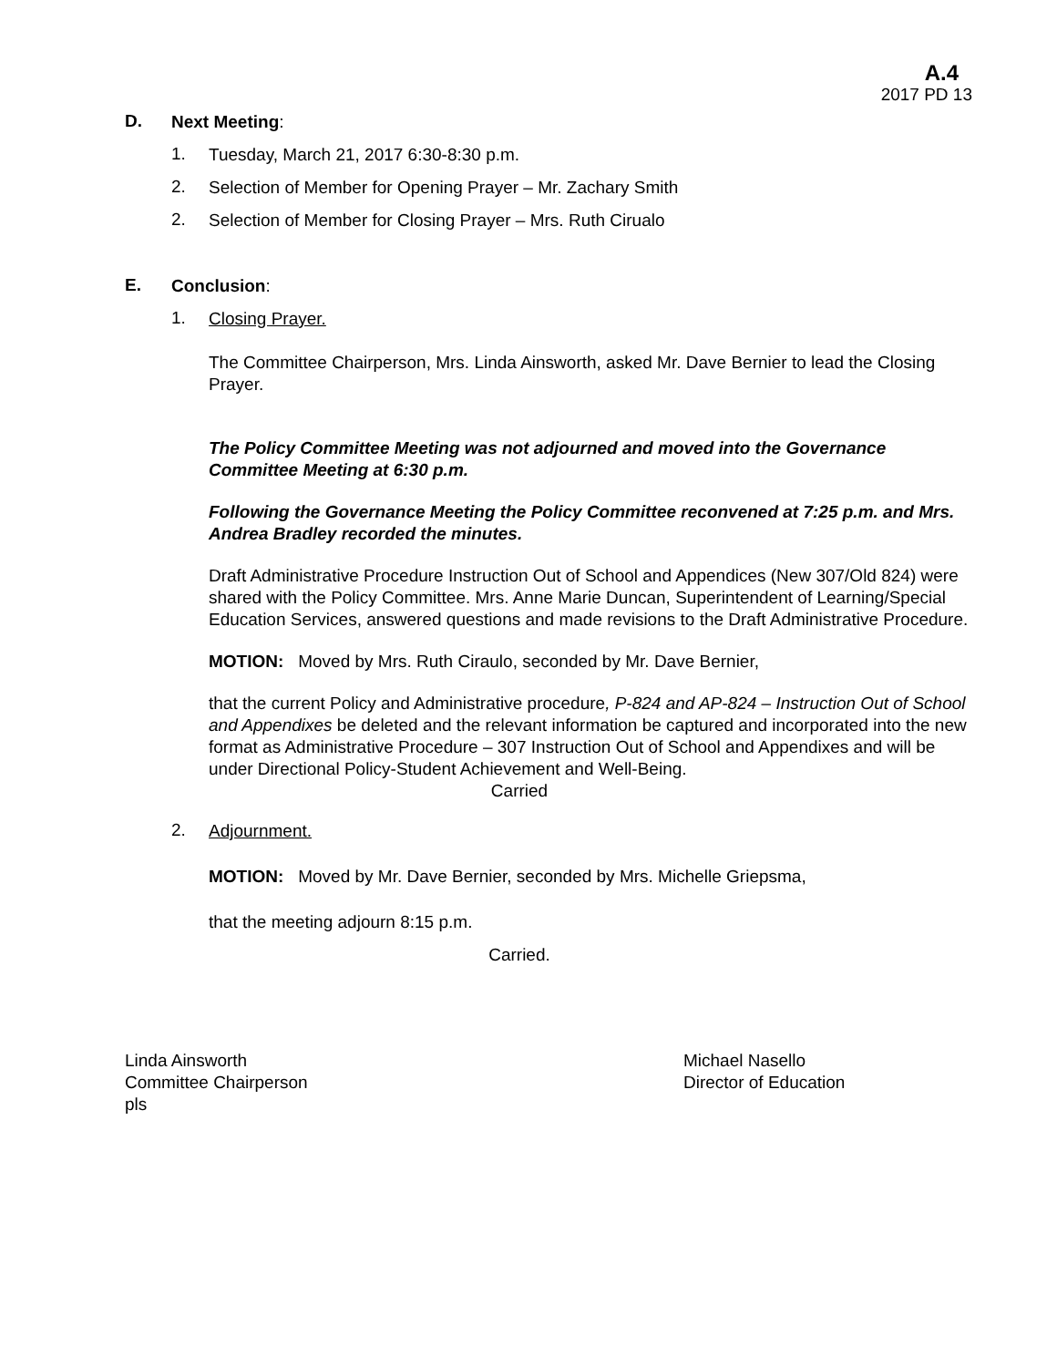A.4
2017 PD 13
D.
Next Meeting:
1.
Tuesday, March 21, 2017 6:30-8:30 p.m.
2.
Selection of Member for Opening Prayer – Mr. Zachary Smith
2.
Selection of Member for Closing Prayer – Mrs. Ruth Cirualo
E.
Conclusion:
1.
Closing Prayer.
The Committee Chairperson, Mrs. Linda Ainsworth, asked Mr. Dave Bernier to lead the Closing Prayer.
The Policy Committee Meeting was not adjourned and moved into the Governance Committee Meeting at 6:30 p.m.
Following the Governance Meeting the Policy Committee reconvened at 7:25 p.m. and Mrs. Andrea Bradley recorded the minutes.
Draft Administrative Procedure Instruction Out of School and Appendices (New 307/Old 824) were shared with the Policy Committee. Mrs. Anne Marie Duncan, Superintendent of Learning/Special Education Services, answered questions and made revisions to the Draft Administrative Procedure.
MOTION: Moved by Mrs. Ruth Ciraulo, seconded by Mr. Dave Bernier,
that the current Policy and Administrative procedure, P-824 and AP-824 – Instruction Out of School and Appendixes be deleted and the relevant information be captured and incorporated into the new format as Administrative Procedure – 307 Instruction Out of School and Appendixes and will be under Directional Policy-Student Achievement and Well-Being.
Carried
2.
Adjournment.
MOTION: Moved by Mr. Dave Bernier, seconded by Mrs. Michelle Griepsma,
that the meeting adjourn 8:15 p.m.
Carried.
Linda Ainsworth
Committee Chairperson
pls
Michael Nasello
Director of Education